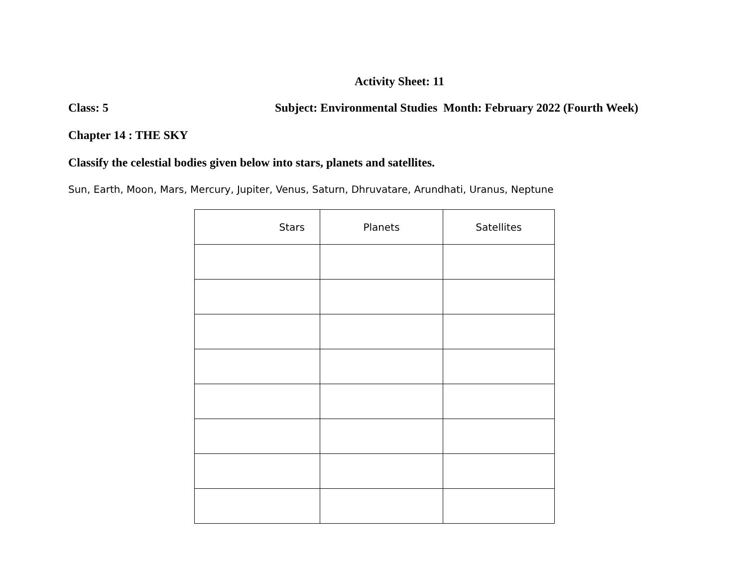Activity Sheet: 11
Class: 5 Subject: Environmental Studies Month: February 2022 (Fourth Week)
Chapter 14 : THE SKY
Classify the celestial bodies given below into stars, planets and satellites.
Sun, Earth, Moon, Mars, Mercury, Jupiter, Venus, Saturn, Dhruvatare, Arundhati, Uranus, Neptune
| Stars | Planets | Satellites |
| --- | --- | --- |